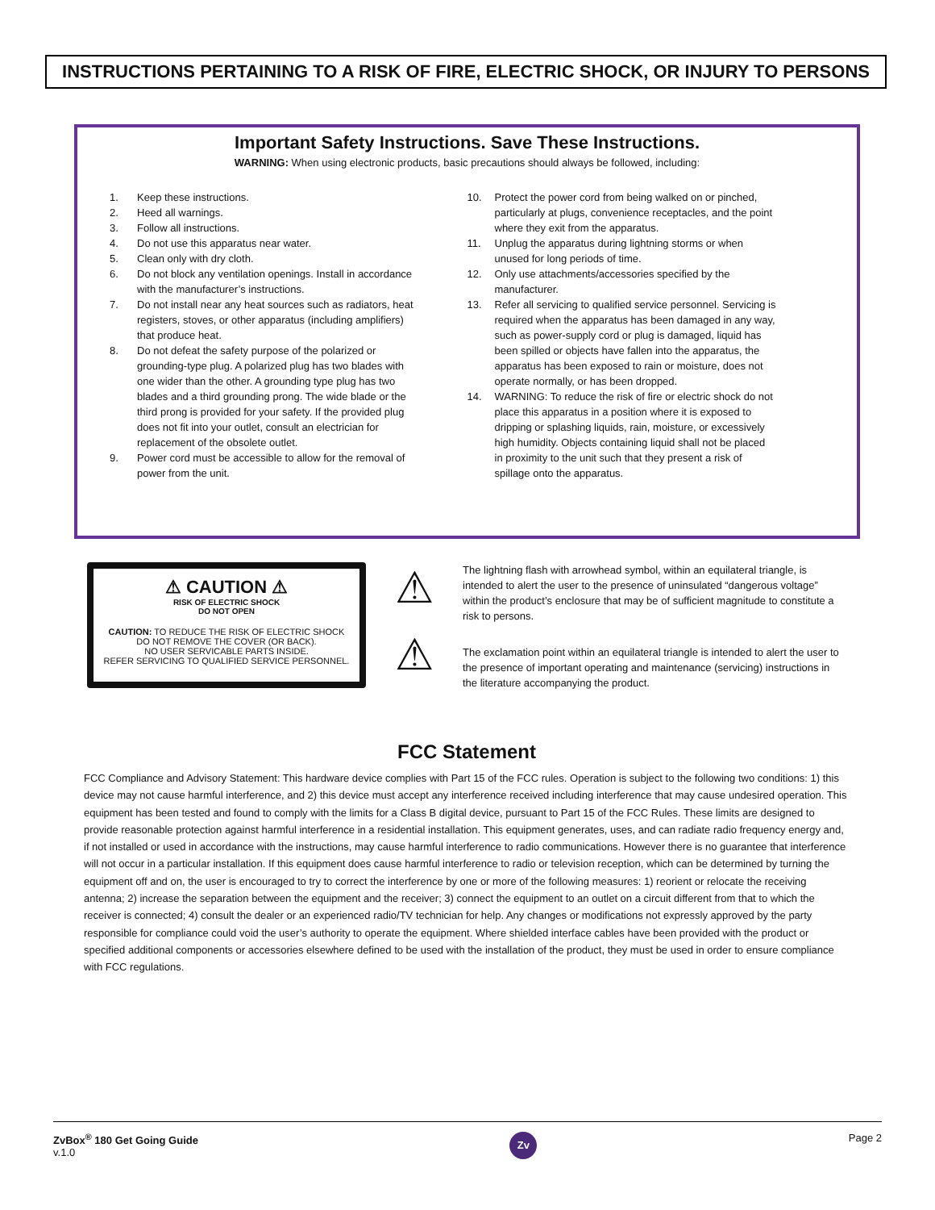INSTRUCTIONS PERTAINING TO A RISK OF FIRE, ELECTRIC SHOCK, OR INJURY TO PERSONS
Important Safety Instructions. Save These Instructions.
WARNING: When using electronic products, basic precautions should always be followed, including:
1. Keep these instructions.
2. Heed all warnings.
3. Follow all instructions.
4. Do not use this apparatus near water.
5. Clean only with dry cloth.
6. Do not block any ventilation openings. Install in accordance with the manufacturer’s instructions.
7. Do not install near any heat sources such as radiators, heat registers, stoves, or other apparatus (including amplifiers) that produce heat.
8. Do not defeat the safety purpose of the polarized or grounding-type plug. A polarized plug has two blades with one wider than the other. A grounding type plug has two blades and a third grounding prong. The wide blade or the third prong is provided for your safety. If the provided plug does not fit into your outlet, consult an electrician for replacement of the obsolete outlet.
9. Power cord must be accessible to allow for the removal of power from the unit.
10. Protect the power cord from being walked on or pinched, particularly at plugs, convenience receptacles, and the point where they exit from the apparatus.
11. Unplug the apparatus during lightning storms or when unused for long periods of time.
12. Only use attachments/accessories specified by the manufacturer.
13. Refer all servicing to qualified service personnel. Servicing is required when the apparatus has been damaged in any way, such as power-supply cord or plug is damaged, liquid has been spilled or objects have fallen into the apparatus, the apparatus has been exposed to rain or moisture, does not operate normally, or has been dropped.
14. WARNING: To reduce the risk of fire or electric shock do not place this apparatus in a position where it is exposed to dripping or splashing liquids, rain, moisture, or excessively high humidity. Objects containing liquid shall not be placed in proximity to the unit such that they present a risk of spillage onto the apparatus.
⚠ CAUTION ⚠
RISK OF ELECTRIC SHOCK
DO NOT OPEN
CAUTION: TO REDUCE THE RISK OF ELECTRIC SHOCK
DO NOT REMOVE THE COVER (OR BACK).
NO USER SERVICABLE PARTS INSIDE.
REFER SERVICING TO QUALIFIED SERVICE PERSONNEL.
⚠
⚠
The lightning flash with arrowhead symbol, within an equilateral triangle, is intended to alert the user to the presence of uninsulated “dangerous voltage” within the product’s enclosure that may be of sufficient magnitude to constitute a risk to persons.
The exclamation point within an equilateral triangle is intended to alert the user to the presence of important operating and maintenance (servicing) instructions in the literature accompanying the product.
FCC Statement
FCC Compliance and Advisory Statement: This hardware device complies with Part 15 of the FCC rules. Operation is subject to the following two conditions: 1) this device may not cause harmful interference, and 2) this device must accept any interference received including interference that may cause undesired operation. This equipment has been tested and found to comply with the limits for a Class B digital device, pursuant to Part 15 of the FCC Rules. These limits are designed to provide reasonable protection against harmful interference in a residential installation. This equipment generates, uses, and can radiate radio frequency energy and, if not installed or used in accordance with the instructions, may cause harmful interference to radio communications. However there is no guarantee that interference will not occur in a particular installation. If this equipment does cause harmful interference to radio or television reception, which can be determined by turning the equipment off and on, the user is encouraged to try to correct the interference by one or more of the following measures: 1) reorient or relocate the receiving antenna; 2) increase the separation between the equipment and the receiver; 3) connect the equipment to an outlet on a circuit different from that to which the receiver is connected; 4) consult the dealer or an experienced radio/TV technician for help. Any changes or modifications not expressly approved by the party responsible for compliance could void the user’s authority to operate the equipment. Where shielded interface cables have been provided with the product or specified additional components or accessories elsewhere defined to be used with the installation of the product, they must be used in order to ensure compliance with FCC regulations.
ZvBox<sup>®</sup> 180 Get Going Guide
v.1.0
Zv
Page 2